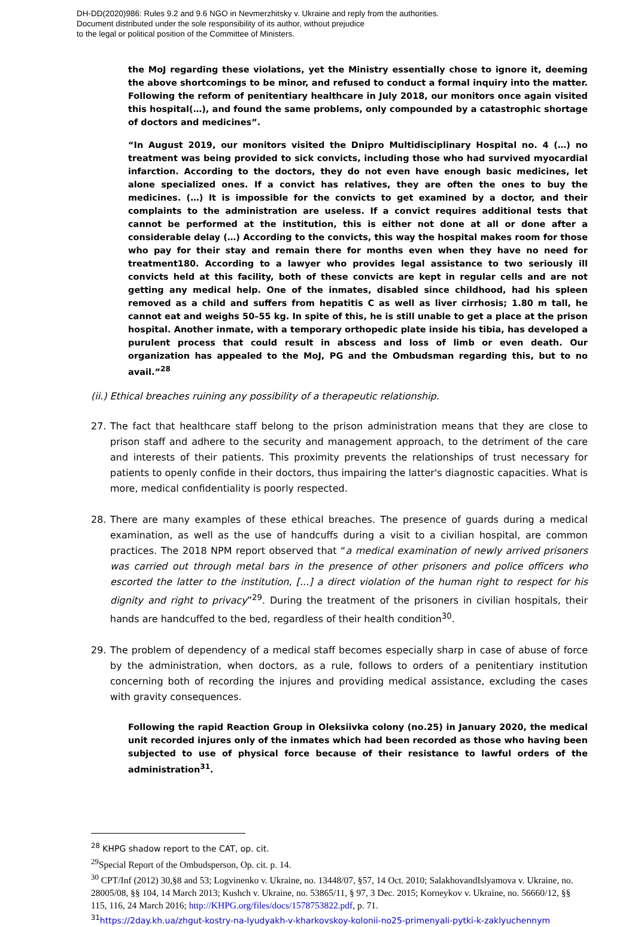DH-DD(2020)986: Rules 9.2 and 9.6 NGO in Nevmerzhitsky v. Ukraine and reply from the authorities.
Document distributed under the sole responsibility of its author, without prejudice
to the legal or political position of the Committee of Ministers.
the MoJ regarding these violations, yet the Ministry essentially chose to ignore it, deeming the above shortcomings to be minor, and refused to conduct a formal inquiry into the matter. Following the reform of penitentiary healthcare in July 2018, our monitors once again visited this hospital(…), and found the same problems, only compounded by a catastrophic shortage of doctors and medicines”.
“In August 2019, our monitors visited the Dnipro Multidisciplinary Hospital no. 4 (…) no treatment was being provided to sick convicts, including those who had survived myocardial infarction. According to the doctors, they do not even have enough basic medicines, let alone specialized ones. If a convict has relatives, they are often the ones to buy the medicines. (…) It is impossible for the convicts to get examined by a doctor, and their complaints to the administration are useless. If a convict requires additional tests that cannot be performed at the institution, this is either not done at all or done after a considerable delay (…) According to the convicts, this way the hospital makes room for those who pay for their stay and remain there for months even when they have no need for treatment180. According to a lawyer who provides legal assistance to two seriously ill convicts held at this facility, both of these convicts are kept in regular cells and are not getting any medical help. One of the inmates, disabled since childhood, had his spleen removed as a child and suffers from hepatitis C as well as liver cirrhosis; 1.80 m tall, he cannot eat and weighs 50–55 kg. In spite of this, he is still unable to get a place at the prison hospital. Another inmate, with a temporary orthopedic plate inside his tibia, has developed a purulent process that could result in abscess and loss of limb or even death. Our organization has appealed to the MoJ, PG and the Ombudsman regarding this, but to no avail.”<sup>28</sup>
(ii.) Ethical breaches ruining any possibility of a therapeutic relationship.
27. The fact that healthcare staff belong to the prison administration means that they are close to prison staff and adhere to the security and management approach, to the detriment of the care and interests of their patients. This proximity prevents the relationships of trust necessary for patients to openly confide in their doctors, thus impairing the latter's diagnostic capacities. What is more, medical confidentiality is poorly respected.
28. There are many examples of these ethical breaches. The presence of guards during a medical examination, as well as the use of handcuffs during a visit to a civilian hospital, are common practices. The 2018 NPM report observed that “a medical examination of newly arrived prisoners was carried out through metal bars in the presence of other prisoners and police officers who escorted the latter to the institution, [...] a direct violation of the human right to respect for his dignity and right to privacy”<sup>29</sup>. During the treatment of the prisoners in civilian hospitals, their hands are handcuffed to the bed, regardless of their health condition<sup>30</sup>.
29. The problem of dependency of a medical staff becomes especially sharp in case of abuse of force by the administration, when doctors, as a rule, follows to orders of a penitentiary institution concerning both of recording the injures and providing medical assistance, excluding the cases with gravity consequences.
Following the rapid Reaction Group in Oleksiivka colony (no.25) in January 2020, the medical unit recorded injures only of the inmates which had been recorded as those who having been subjected to use of physical force because of their resistance to lawful orders of the administration<sup>31</sup>.
<sup>28</sup> KHPG shadow report to the CAT, op. cit.
<sup>29</sup> Special Report of the Ombudsperson, Op. cit. p. 14.
<sup>30</sup> CPT/Inf (2012) 30,§8 and 53; Logvinenko v. Ukraine, no. 13448/07, §57, 14 Oct. 2010; SalakhovandIslyamova v. Ukraine, no. 28005/08, §§ 104, 14 March 2013; Kushch v. Ukraine, no. 53865/11, § 97, 3 Dec. 2015; Korneykov v. Ukraine, no. 56660/12, §§ 115, 116, 24 March 2016; http://KHPG.org/files/docs/1578753822.pdf, p. 71.
<sup>31</sup> https://2day.kh.ua/zhgut-kostry-na-lyudyakh-v-kharkovskoy-kolonii-no25-primenyali-pytki-k-zaklyuchennym